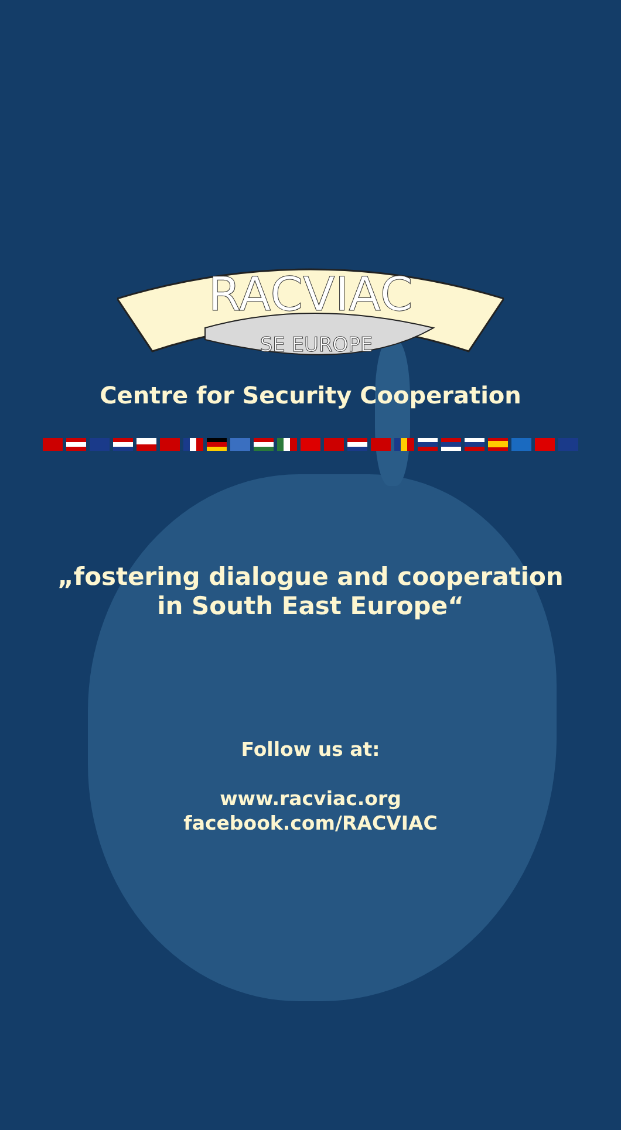RACVIAC
SE EUROPE
Centre for Security Cooperation
„fostering dialogue and cooperation
in South East Europe“
Follow us at:
www.racviac.org
facebook.com/RACVIAC